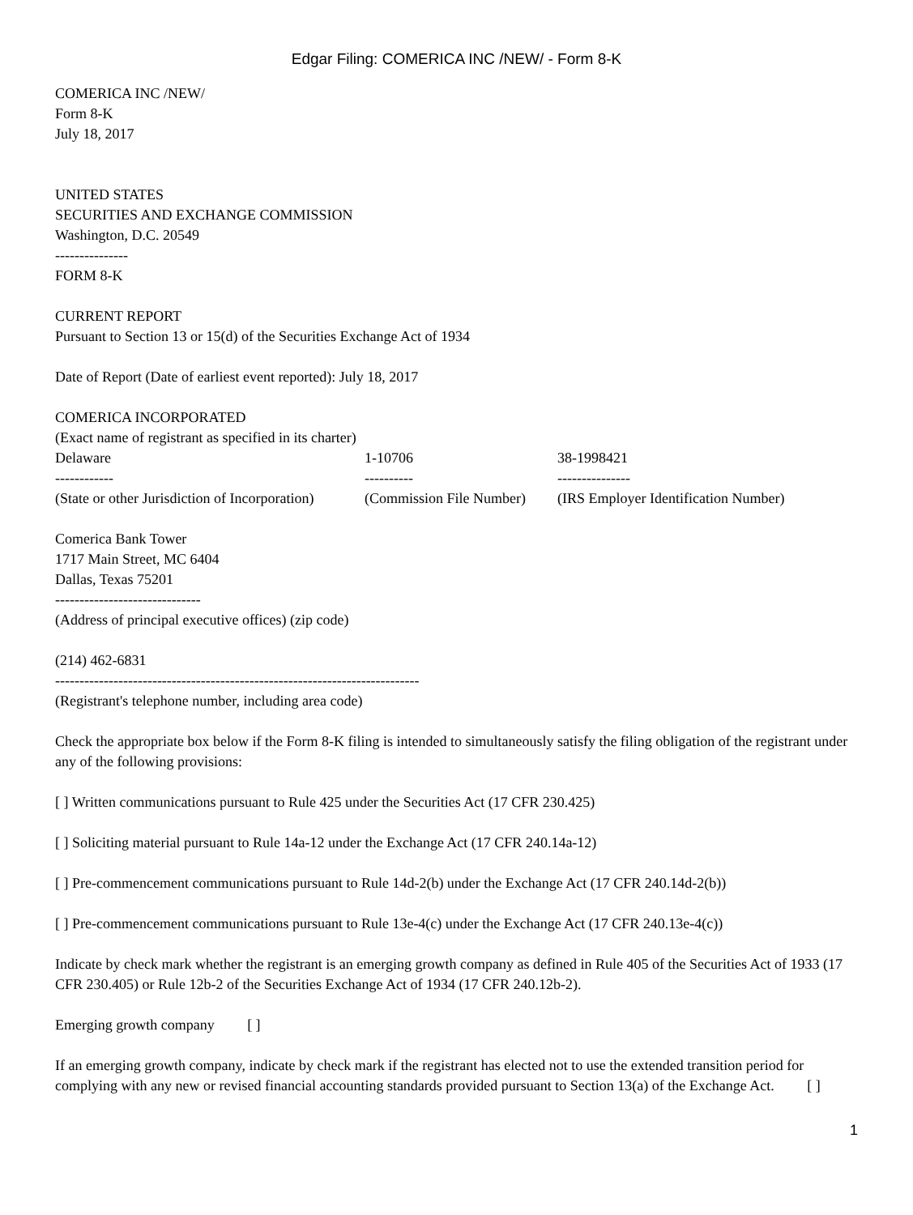Edgar Filing: COMERICA INC /NEW/ - Form 8-K
COMERICA INC /NEW/
Form 8-K
July 18, 2017
UNITED STATES
SECURITIES AND EXCHANGE COMMISSION
Washington, D.C. 20549
---------------
FORM 8-K
CURRENT REPORT
Pursuant to Section 13 or 15(d) of the Securities Exchange Act of 1934
Date of Report (Date of earliest event reported): July 18, 2017
COMERICA INCORPORATED
(Exact name of registrant as specified in its charter)
| Delaware | 1-10706 | 38-1998421 |
| ------------ | ---------- | --------------- |
| (State or other Jurisdiction of Incorporation) | (Commission File Number) | (IRS Employer Identification Number) |
Comerica Bank Tower
1717 Main Street, MC 6404
Dallas, Texas 75201
------------------------------
(Address of principal executive offices) (zip code)
(214) 462-6831
---------------------------------------------------------------------------
(Registrant's telephone number, including area code)
Check the appropriate box below if the Form 8-K filing is intended to simultaneously satisfy the filing obligation of the registrant under any of the following provisions:
[ ] Written communications pursuant to Rule 425 under the Securities Act (17 CFR 230.425)
[ ] Soliciting material pursuant to Rule 14a-12 under the Exchange Act (17 CFR 240.14a-12)
[ ] Pre-commencement communications pursuant to Rule 14d-2(b) under the Exchange Act (17 CFR 240.14d-2(b))
[ ] Pre-commencement communications pursuant to Rule 13e-4(c) under the Exchange Act (17 CFR 240.13e-4(c))
Indicate by check mark whether the registrant is an emerging growth company as defined in Rule 405 of the Securities Act of 1933 (17 CFR 230.405) or Rule 12b-2 of the Securities Exchange Act of 1934 (17 CFR 240.12b-2).
Emerging growth company [ ]
If an emerging growth company, indicate by check mark if the registrant has elected not to use the extended transition period for complying with any new or revised financial accounting standards provided pursuant to Section 13(a) of the Exchange Act. [ ]
1